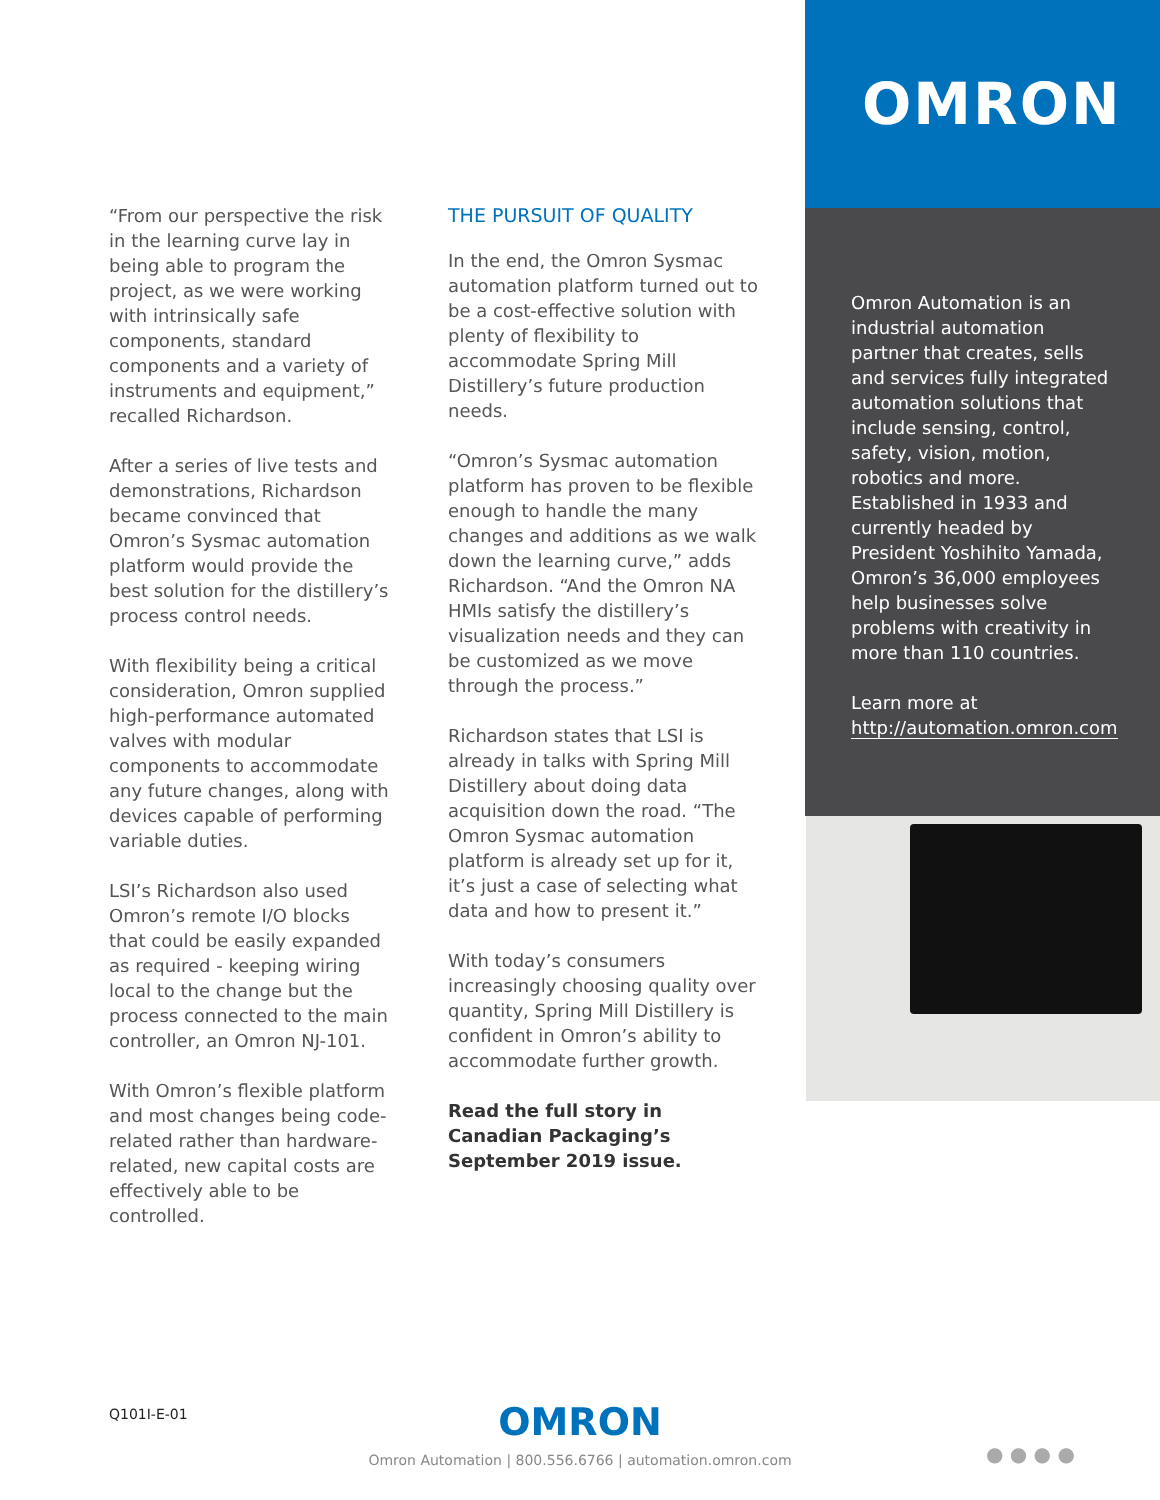OMRON
“From our perspective the risk in the learning curve lay in being able to program the project, as we were working with intrinsically safe components, standard components and a variety of instruments and equipment,” recalled Richardson.
After a series of live tests and demonstrations, Richardson became convinced that Omron’s Sysmac automation platform would provide the best solution for the distillery’s process control needs.
With flexibility being a critical consideration, Omron supplied high-performance automated valves with modular components to accommodate any future changes, along with devices capable of performing variable duties.
LSI’s Richardson also used Omron’s remote I/O blocks that could be easily expanded as required - keeping wiring local to the change but the process connected to the main controller, an Omron NJ-101.
With Omron’s flexible platform and most changes being code-related rather than hardware-related, new capital costs are effectively able to be controlled.
THE PURSUIT OF QUALITY
In the end, the Omron Sysmac automation platform turned out to be a cost-effective solution with plenty of flexibility to accommodate Spring Mill Distillery’s future production needs.
“Omron’s Sysmac automation platform has proven to be flexible enough to handle the many changes and additions as we walk down the learning curve,” adds Richardson. “And the Omron NA HMIs satisfy the distillery’s visualization needs and they can be customized as we move through the process.”
Richardson states that LSI is already in talks with Spring Mill Distillery about doing data acquisition down the road. “The Omron Sysmac automation platform is already set up for it, it’s just a case of selecting what data and how to present it.”
With today’s consumers increasingly choosing quality over quantity, Spring Mill Distillery is confident in Omron’s ability to accommodate further growth.
Read the full story in Canadian Packaging’s September 2019 issue.
Omron Automation is an industrial automation partner that creates, sells and services fully integrated automation solutions that include sensing, control, safety, vision, motion, robotics and more. Established in 1933 and currently headed by President Yoshihito Yamada, Omron’s 36,000 employees help businesses solve problems with creativity in more than 110 countries.
Learn more at
http://automation.omron.com
Q101I-E-01
OMRON
Omron Automation | 800.556.6766 | automation.omron.com
● ● ● ●